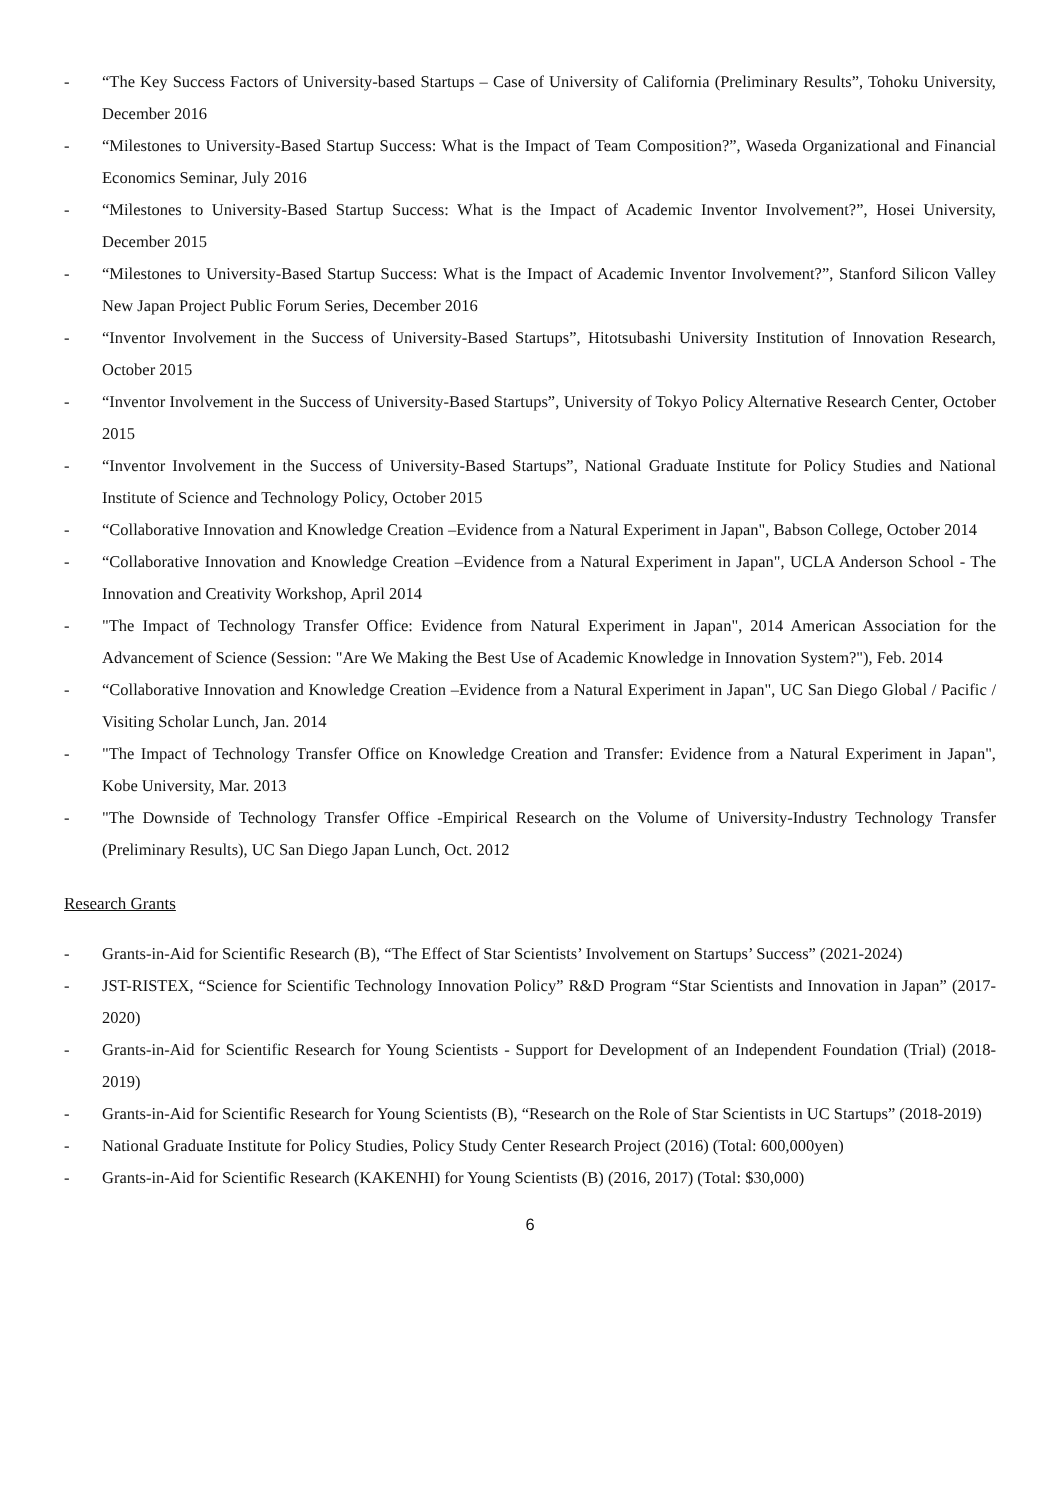- “The Key Success Factors of University-based Startups – Case of University of California (Preliminary Results”, Tohoku University, December 2016
- “Milestones to University-Based Startup Success: What is the Impact of Team Composition?”, Waseda Organizational and Financial Economics Seminar, July 2016
- “Milestones to University-Based Startup Success: What is the Impact of Academic Inventor Involvement?”, Hosei University, December 2015
- “Milestones to University-Based Startup Success: What is the Impact of Academic Inventor Involvement?”, Stanford Silicon Valley New Japan Project Public Forum Series, December 2016
- “Inventor Involvement in the Success of University-Based Startups”, Hitotsubashi University Institution of Innovation Research, October 2015
- “Inventor Involvement in the Success of University-Based Startups”, University of Tokyo Policy Alternative Research Center, October 2015
- “Inventor Involvement in the Success of University-Based Startups”, National Graduate Institute for Policy Studies and National Institute of Science and Technology Policy, October 2015
- “Collaborative Innovation and Knowledge Creation –Evidence from a Natural Experiment in Japan", Babson College, October 2014
- “Collaborative Innovation and Knowledge Creation –Evidence from a Natural Experiment in Japan", UCLA Anderson School - The Innovation and Creativity Workshop, April 2014
- "The Impact of Technology Transfer Office: Evidence from Natural Experiment in Japan", 2014 American Association for the Advancement of Science (Session: "Are We Making the Best Use of Academic Knowledge in Innovation System?"), Feb. 2014
- “Collaborative Innovation and Knowledge Creation –Evidence from a Natural Experiment in Japan", UC San Diego Global / Pacific / Visiting Scholar Lunch, Jan. 2014
- "The Impact of Technology Transfer Office on Knowledge Creation and Transfer: Evidence from a Natural Experiment in Japan", Kobe University, Mar. 2013
- "The Downside of Technology Transfer Office -Empirical Research on the Volume of University-Industry Technology Transfer (Preliminary Results), UC San Diego Japan Lunch, Oct. 2012
Research Grants
- Grants-in-Aid for Scientific Research (B), “The Effect of Star Scientists’ Involvement on Startups’ Success” (2021-2024)
- JST-RISTEX, “Science for Scientific Technology Innovation Policy” R&D Program “Star Scientists and Innovation in Japan” (2017-2020)
- Grants-in-Aid for Scientific Research for Young Scientists - Support for Development of an Independent Foundation (Trial) (2018-2019)
- Grants-in-Aid for Scientific Research for Young Scientists (B), “Research on the Role of Star Scientists in UC Startups” (2018-2019)
- National Graduate Institute for Policy Studies, Policy Study Center Research Project (2016) (Total: 600,000yen)
- Grants-in-Aid for Scientific Research (KAKENHI) for Young Scientists (B) (2016, 2017) (Total: $30,000)
6